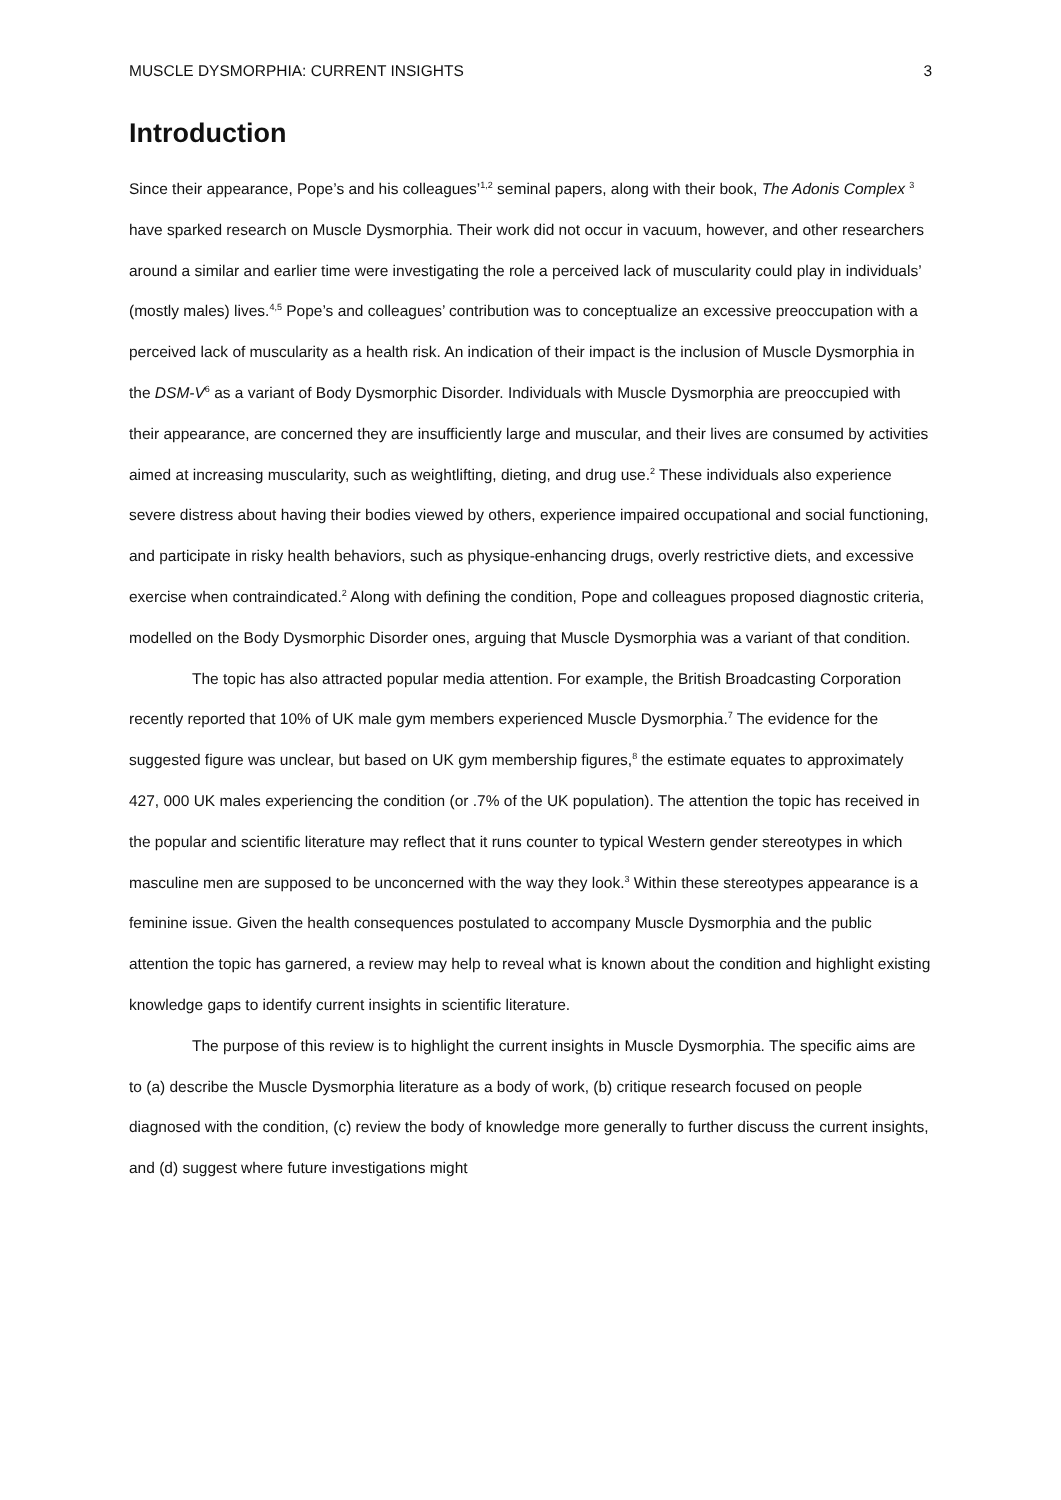MUSCLE DYSMORPHIA: CURRENT INSIGHTS 3
Introduction
Since their appearance, Pope’s and his colleagues’<sup>1,2</sup> seminal papers, along with their book, The Adonis Complex <sup>3</sup> have sparked research on Muscle Dysmorphia. Their work did not occur in vacuum, however, and other researchers around a similar and earlier time were investigating the role a perceived lack of muscularity could play in individuals’ (mostly males) lives.<sup>4,5</sup> Pope’s and colleagues’ contribution was to conceptualize an excessive preoccupation with a perceived lack of muscularity as a health risk. An indication of their impact is the inclusion of Muscle Dysmorphia in the DSM-V<sup>6</sup> as a variant of Body Dysmorphic Disorder. Individuals with Muscle Dysmorphia are preoccupied with their appearance, are concerned they are insufficiently large and muscular, and their lives are consumed by activities aimed at increasing muscularity, such as weightlifting, dieting, and drug use.<sup>2</sup> These individuals also experience severe distress about having their bodies viewed by others, experience impaired occupational and social functioning, and participate in risky health behaviors, such as physique-enhancing drugs, overly restrictive diets, and excessive exercise when contraindicated.<sup>2</sup> Along with defining the condition, Pope and colleagues proposed diagnostic criteria, modelled on the Body Dysmorphic Disorder ones, arguing that Muscle Dysmorphia was a variant of that condition.
The topic has also attracted popular media attention. For example, the British Broadcasting Corporation recently reported that 10% of UK male gym members experienced Muscle Dysmorphia.<sup>7</sup> The evidence for the suggested figure was unclear, but based on UK gym membership figures,<sup>8</sup> the estimate equates to approximately 427, 000 UK males experiencing the condition (or .7% of the UK population). The attention the topic has received in the popular and scientific literature may reflect that it runs counter to typical Western gender stereotypes in which masculine men are supposed to be unconcerned with the way they look.<sup>3</sup> Within these stereotypes appearance is a feminine issue. Given the health consequences postulated to accompany Muscle Dysmorphia and the public attention the topic has garnered, a review may help to reveal what is known about the condition and highlight existing knowledge gaps to identify current insights in scientific literature.
The purpose of this review is to highlight the current insights in Muscle Dysmorphia. The specific aims are to (a) describe the Muscle Dysmorphia literature as a body of work, (b) critique research focused on people diagnosed with the condition, (c) review the body of knowledge more generally to further discuss the current insights, and (d) suggest where future investigations might